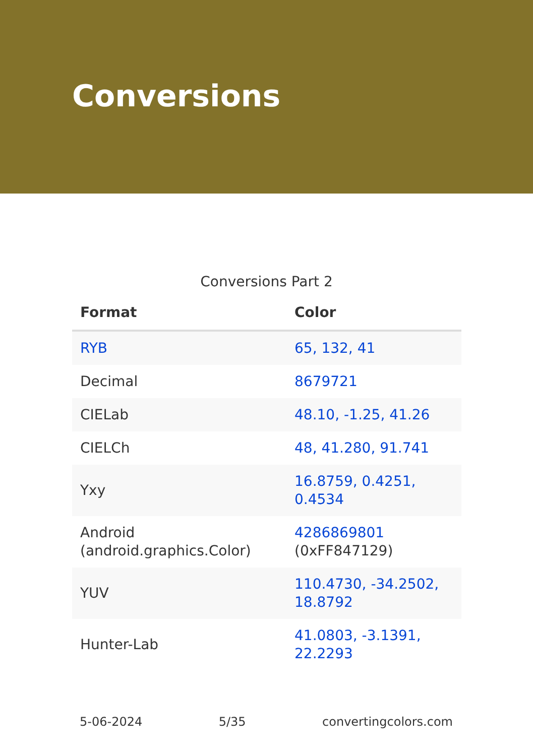Conversions
Conversions Part 2
| Format | Color |
| --- | --- |
| RYB | 65, 132, 41 |
| Decimal | 8679721 |
| CIELab | 48.10, -1.25, 41.26 |
| CIELCh | 48, 41.280, 91.741 |
| Yxy | 16.8759, 0.4251, 0.4534 |
| Android (android.graphics.Color) | 4286869801 (0xFF847129) |
| YUV | 110.4730, -34.2502, 18.8792 |
| Hunter-Lab | 41.0803, -3.1391, 22.2293 |
5-06-2024 5/35 convertingcolors.com